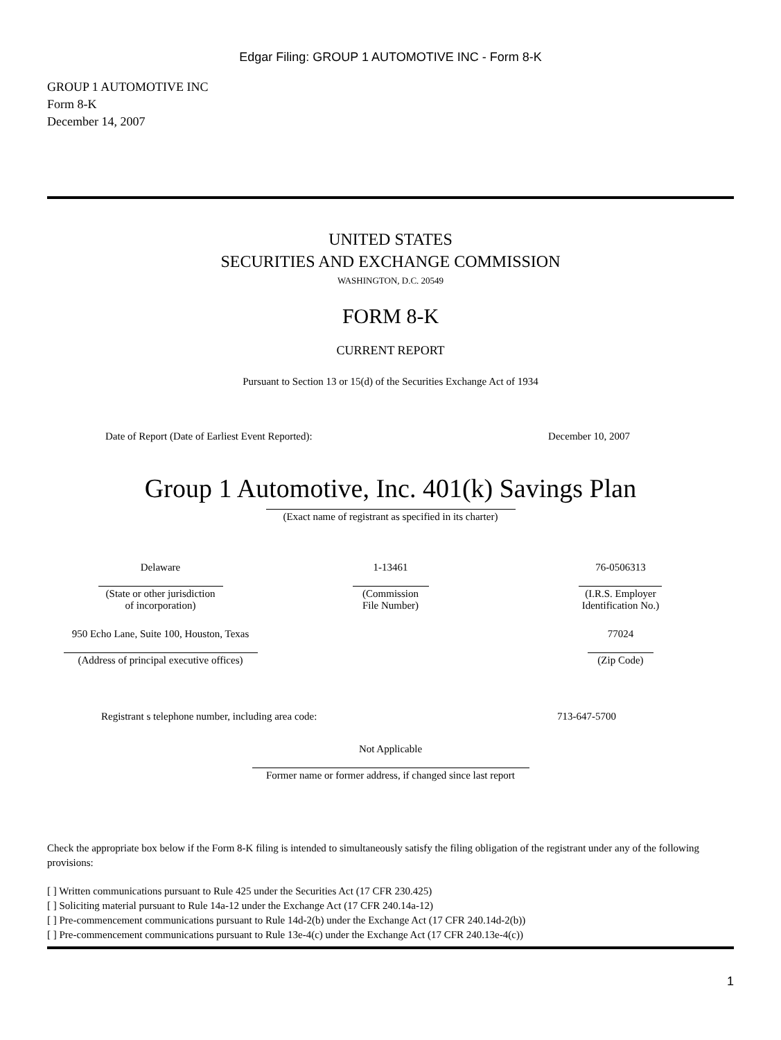Edgar Filing: GROUP 1 AUTOMOTIVE INC - Form 8-K
GROUP 1 AUTOMOTIVE INC
Form 8-K
December 14, 2007
UNITED STATES
SECURITIES AND EXCHANGE COMMISSION
WASHINGTON, D.C. 20549
FORM 8-K
CURRENT REPORT
Pursuant to Section 13 or 15(d) of the Securities Exchange Act of 1934
Date of Report (Date of Earliest Event Reported): December 10, 2007
Group 1 Automotive, Inc. 401(k) Savings Plan
(Exact name of registrant as specified in its charter)
| Delaware | 1-13461 | 76-0506313 |
| (State or other jurisdiction of incorporation) | (Commission File Number) | (I.R.S. Employer Identification No.) |
| 950 Echo Lane, Suite 100, Houston, Texas | | 77024 |
| (Address of principal executive offices) | | (Zip Code) |
Registrant s telephone number, including area code: 713-647-5700
Not Applicable
Former name or former address, if changed since last report
Check the appropriate box below if the Form 8-K filing is intended to simultaneously satisfy the filing obligation of the registrant under any of the following provisions:
[ ] Written communications pursuant to Rule 425 under the Securities Act (17 CFR 230.425)
[ ] Soliciting material pursuant to Rule 14a-12 under the Exchange Act (17 CFR 240.14a-12)
[ ] Pre-commencement communications pursuant to Rule 14d-2(b) under the Exchange Act (17 CFR 240.14d-2(b))
[ ] Pre-commencement communications pursuant to Rule 13e-4(c) under the Exchange Act (17 CFR 240.13e-4(c))
1